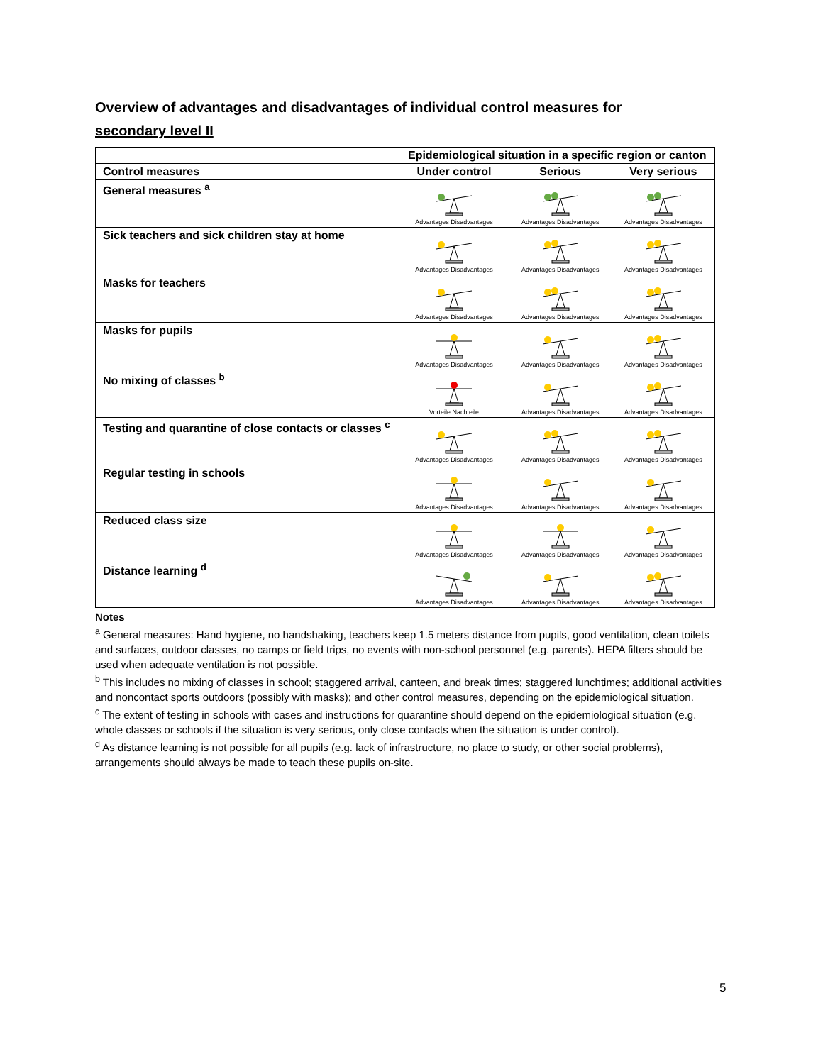Overview of advantages and disadvantages of individual control measures for
secondary level II
| | Epidemiological situation in a specific region or canton | | |
| --- | --- | --- | --- |
| Control measures | Under control | Serious | Very serious |
| General measures <sup>a</sup> | Advantages Disadvantages | Advantages Disadvantages | Advantages Disadvantages |
| Sick teachers and sick children stay at home | Advantages Disadvantages | Advantages Disadvantages | Advantages Disadvantages |
| Masks for teachers | Advantages Disadvantages | Advantages Disadvantages | Advantages Disadvantages |
| Masks for pupils | Advantages Disadvantages | Advantages Disadvantages | Advantages Disadvantages |
| No mixing of classes <sup>b</sup> | Vorteile Nachteile | Advantages Disadvantages | Advantages Disadvantages |
| Testing and quarantine of close contacts or classes <sup>c</sup> | Advantages Disadvantages | Advantages Disadvantages | Advantages Disadvantages |
| Regular testing in schools | Advantages Disadvantages | Advantages Disadvantages | Advantages Disadvantages |
| Reduced class size | Advantages Disadvantages | Advantages Disadvantages | Advantages Disadvantages |
| Distance learning <sup>d</sup> | Advantages Disadvantages | Advantages Disadvantages | Advantages Disadvantages |
Notes
<sup>a</sup> General measures: Hand hygiene, no handshaking, teachers keep 1.5 meters distance from pupils, good ventilation, clean toilets and surfaces, outdoor classes, no camps or field trips, no events with non-school personnel (e.g. parents). HEPA filters should be used when adequate ventilation is not possible.
<sup>b</sup> This includes no mixing of classes in school; staggered arrival, canteen, and break times; staggered lunchtimes; additional activities and noncontact sports outdoors (possibly with masks); and other control measures, depending on the epidemiological situation.
<sup>c</sup> The extent of testing in schools with cases and instructions for quarantine should depend on the epidemiological situation (e.g. whole classes or schools if the situation is very serious, only close contacts when the situation is under control).
<sup>d</sup> As distance learning is not possible for all pupils (e.g. lack of infrastructure, no place to study, or other social problems), arrangements should always be made to teach these pupils on-site.
5